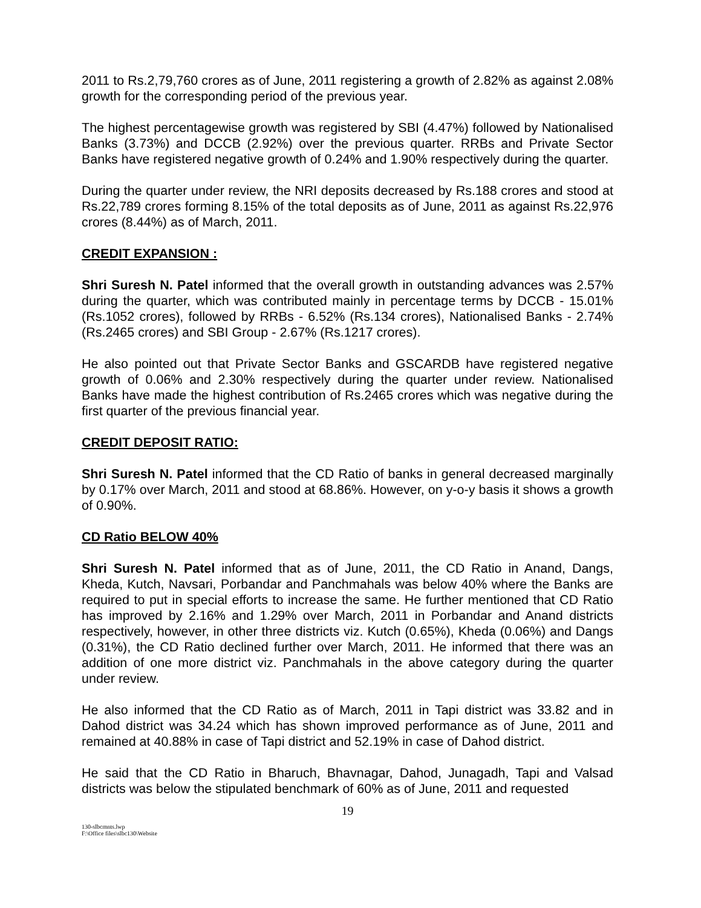2011 to Rs.2,79,760 crores as of June, 2011 registering a growth of 2.82% as against 2.08% growth for the corresponding period of the previous year.
The highest percentagewise growth was registered by SBI (4.47%) followed by Nationalised Banks (3.73%) and DCCB (2.92%) over the previous quarter. RRBs and Private Sector Banks have registered negative growth of 0.24% and 1.90% respectively during the quarter.
During the quarter under review, the NRI deposits decreased by Rs.188 crores and stood at Rs.22,789 crores forming 8.15% of the total deposits as of June, 2011 as against Rs.22,976 crores (8.44%) as of March, 2011.
CREDIT EXPANSION :
Shri Suresh N. Patel informed that the overall growth in outstanding advances was 2.57% during the quarter, which was contributed mainly in percentage terms by DCCB - 15.01% (Rs.1052 crores), followed by RRBs - 6.52% (Rs.134 crores), Nationalised Banks - 2.74% (Rs.2465 crores) and SBI Group - 2.67% (Rs.1217 crores).
He also pointed out that Private Sector Banks and GSCARDB have registered negative growth of 0.06% and 2.30% respectively during the quarter under review. Nationalised Banks have made the highest contribution of Rs.2465 crores which was negative during the first quarter of the previous financial year.
CREDIT DEPOSIT RATIO:
Shri Suresh N. Patel informed that the CD Ratio of banks in general decreased marginally by 0.17% over March, 2011 and stood at 68.86%. However, on y-o-y basis it shows a growth of 0.90%.
CD Ratio BELOW 40%
Shri Suresh N. Patel informed that as of June, 2011, the CD Ratio in Anand, Dangs, Kheda, Kutch, Navsari, Porbandar and Panchmahals was below 40% where the Banks are required to put in special efforts to increase the same. He further mentioned that CD Ratio has improved by 2.16% and 1.29% over March, 2011 in Porbandar and Anand districts respectively, however, in other three districts viz. Kutch (0.65%), Kheda (0.06%) and Dangs (0.31%), the CD Ratio declined further over March, 2011. He informed that there was an addition of one more district viz. Panchmahals in the above category during the quarter under review.
He also informed that the CD Ratio as of March, 2011 in Tapi district was 33.82 and in Dahod district was 34.24 which has shown improved performance as of June, 2011 and remained at 40.88% in case of Tapi district and 52.19% in case of Dahod district.
He said that the CD Ratio in Bharuch, Bhavnagar, Dahod, Junagadh, Tapi and Valsad districts was below the stipulated benchmark of 60% as of June, 2011 and requested
19
130-slbcmnts.lwp
F:\Office files\slbc130\Website